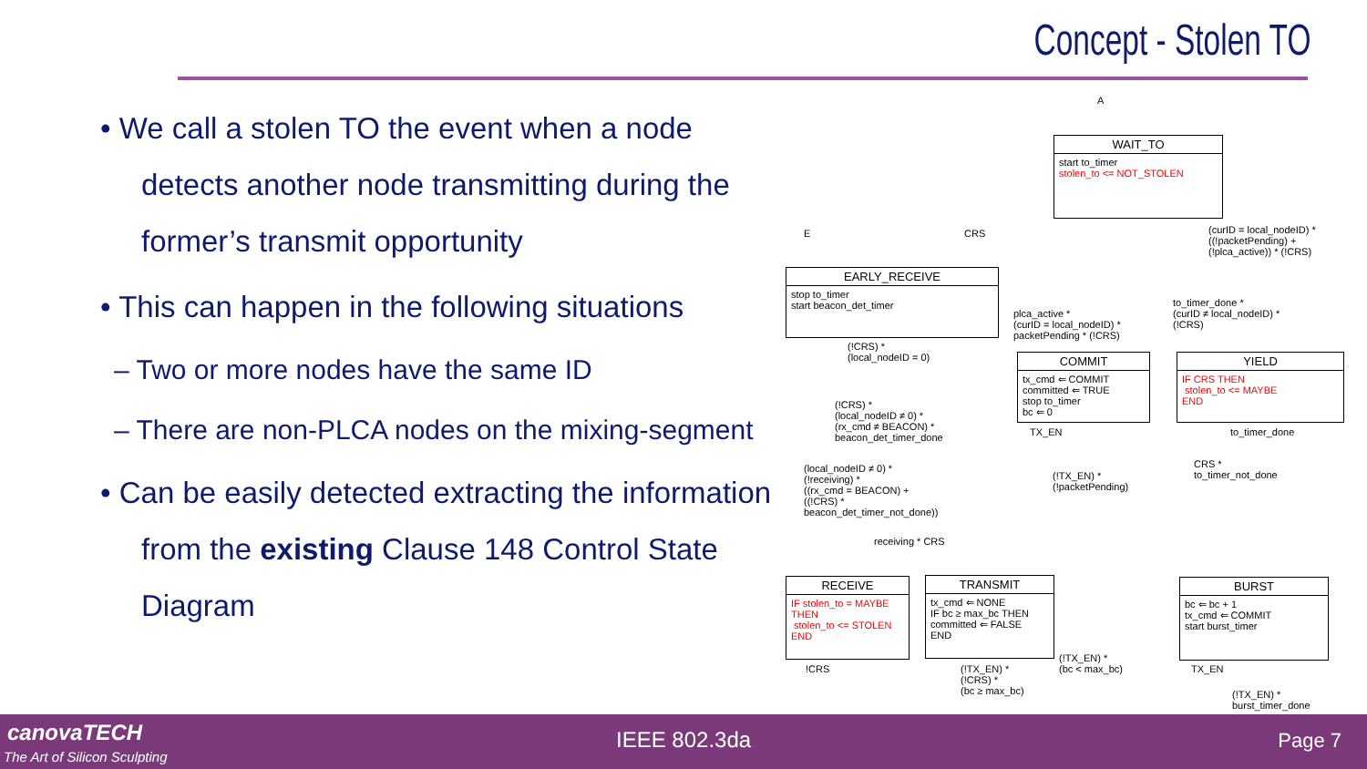Concept - Stolen TO
• We call a stolen TO the event when a node detects another node transmitting during the former’s transmit opportunity
• This can happen in the following situations
– Two or more nodes have the same ID
– There are non-PLCA nodes on the mixing-segment
• Can be easily detected extracting the information from the existing Clause 148 Control State Diagram
A
WAIT_TO
start to_timer
stolen_to <= NOT_STOLEN
E CRS
(curID = local_nodeID) *
((!packetPending) +
(!plca_active)) * (!CRS)
EARLY_RECEIVE
stop to_timer
start beacon_det_timer
plca_active *
(curID = local_nodeID) *
packetPending * (!CRS)
to_timer_done *
(curID ≠ local_nodeID) *
(!CRS)
(!CRS) *
(local_nodeID = 0)
(!CRS) *
(local_nodeID ≠ 0) *
(rx_cmd ≠ BEACON) *
beacon_det_timer_done
(local_nodeID ≠ 0) *
(!receiving) *
((rx_cmd = BEACON) +
((!CRS) *
beacon_det_timer_not_done))
COMMIT
tx_cmd ⇐ COMMIT
committed ⇐ TRUE
stop to_timer
bc ⇐ 0
YIELD
IF CRS THEN
stolen_to <= MAYBE
END
TX_EN to_timer_done
CRS *
to_timer_not_done
(!TX_EN) *
(!packetPending)
receiving * CRS
RECEIVE
IF stolen_to = MAYBE
THEN
stolen_to <= STOLEN
END
TRANSMIT
tx_cmd ⇐ NONE
IF bc ≥ max_bc THEN
committed ⇐ FALSE
END
BURST
bc ⇐ bc + 1
tx_cmd ⇐ COMMIT
start burst_timer
!CRS
(!TX_EN) *
(!CRS) *
(bc ≥ max_bc)
(!TX_EN) *
(bc < max_bc)
TX_EN
(!TX_EN) *
burst_timer_done
canovaTECH
The Art of Silicon Sculpting
IEEE 802.3da Page 7